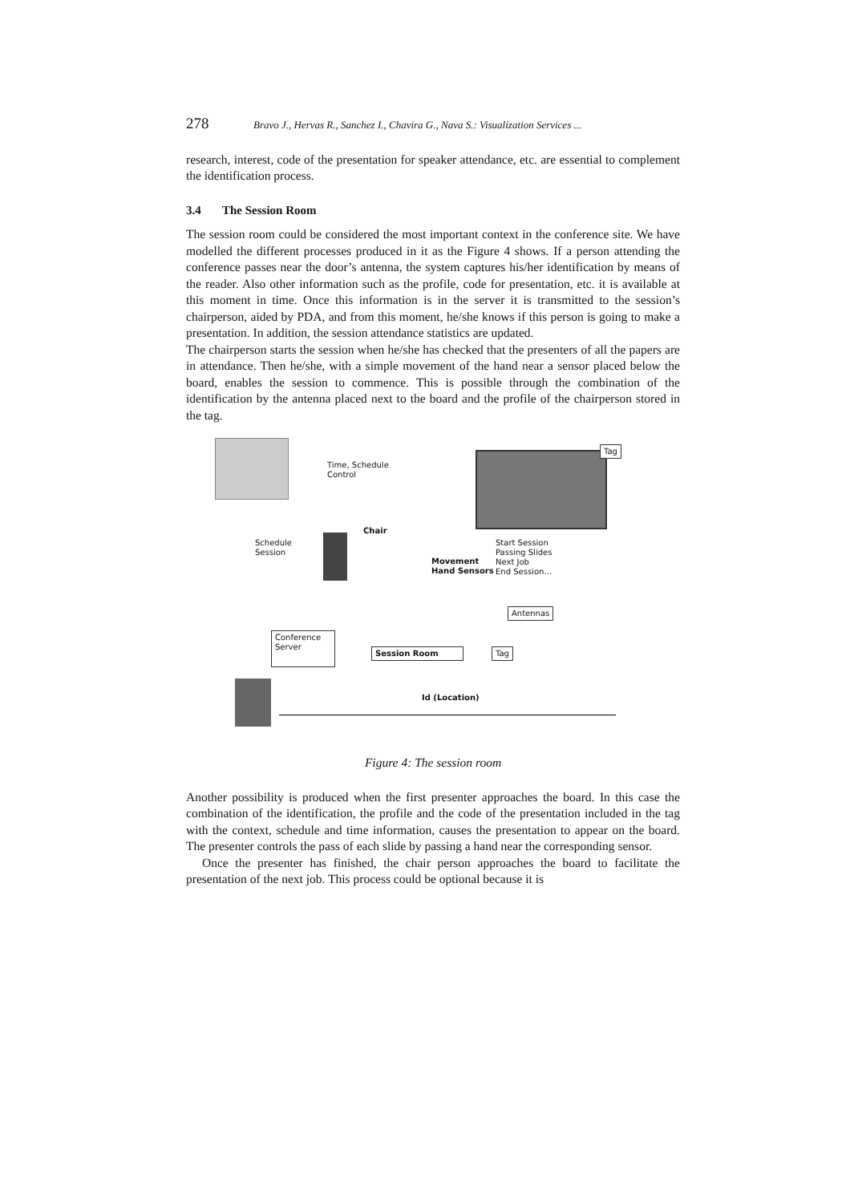278 Bravo J., Hervas R., Sanchez I., Chavira G., Nava S.: Visualization Services ...
research, interest, code of the presentation for speaker attendance, etc. are essential to complement the identification process.
3.4 The Session Room
The session room could be considered the most important context in the conference site. We have modelled the different processes produced in it as the Figure 4 shows. If a person attending the conference passes near the door’s antenna, the system captures his/her identification by means of the reader. Also other information such as the profile, code for presentation, etc. it is available at this moment in time. Once this information is in the server it is transmitted to the session’s chairperson, aided by PDA, and from this moment, he/she knows if this person is going to make a presentation. In addition, the session attendance statistics are updated.
The chairperson starts the session when he/she has checked that the presenters of all the papers are in attendance. Then he/she, with a simple movement of the hand near a sensor placed below the board, enables the session to commence. This is possible through the combination of the identification by the antenna placed next to the board and the profile of the chairperson stored in the tag.
Time, Schedule
Control
Tag
Chair
Schedule
Session
Movement
Hand Sensors
Start Session
Passing Slides
Next Job
End Session…
Antennas
Conference
Server
Session Room Tag
Id (Location)
Figure 4: The session room
Another possibility is produced when the first presenter approaches the board. In this case the combination of the identification, the profile and the code of the presentation included in the tag with the context, schedule and time information, causes the presentation to appear on the board. The presenter controls the pass of each slide by passing a hand near the corresponding sensor.
Once the presenter has finished, the chair person approaches the board to facilitate the presentation of the next job. This process could be optional because it is